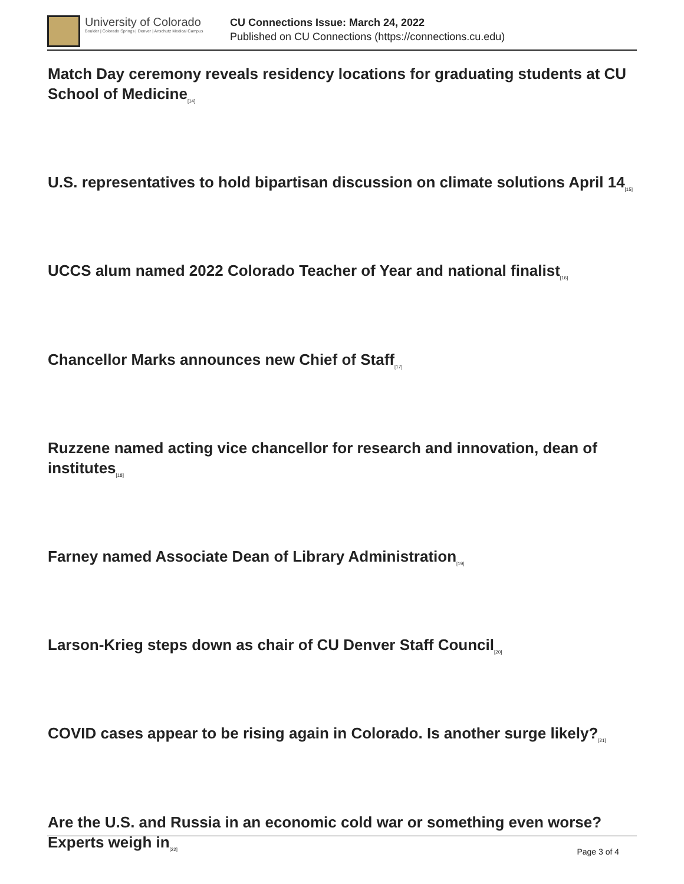University of Colorado
Boulder | Colorado Springs | Denver | Anschutz Medical Campus
CU Connections Issue: March 24, 2022
Published on CU Connections (https://connections.cu.edu)
Match Day ceremony reveals residency locations for graduating students at CU School of Medicine<sub>[14]</sub>
U.S. representatives to hold bipartisan discussion on climate solutions April 14<sub>[15]</sub>
UCCS alum named 2022 Colorado Teacher of Year and national finalist<sub>[16]</sub>
Chancellor Marks announces new Chief of Staff<sub>[17]</sub>
Ruzzene named acting vice chancellor for research and innovation, dean of institutes<sub>[18]</sub>
Farney named Associate Dean of Library Administration<sub>[19]</sub>
Larson-Krieg steps down as chair of CU Denver Staff Council<sub>[20]</sub>
COVID cases appear to be rising again in Colorado. Is another surge likely?<sub>[21]</sub>
Are the U.S. and Russia in an economic cold war or something even worse? Experts weigh in<sub>[22]</sub>
Page 3 of 4